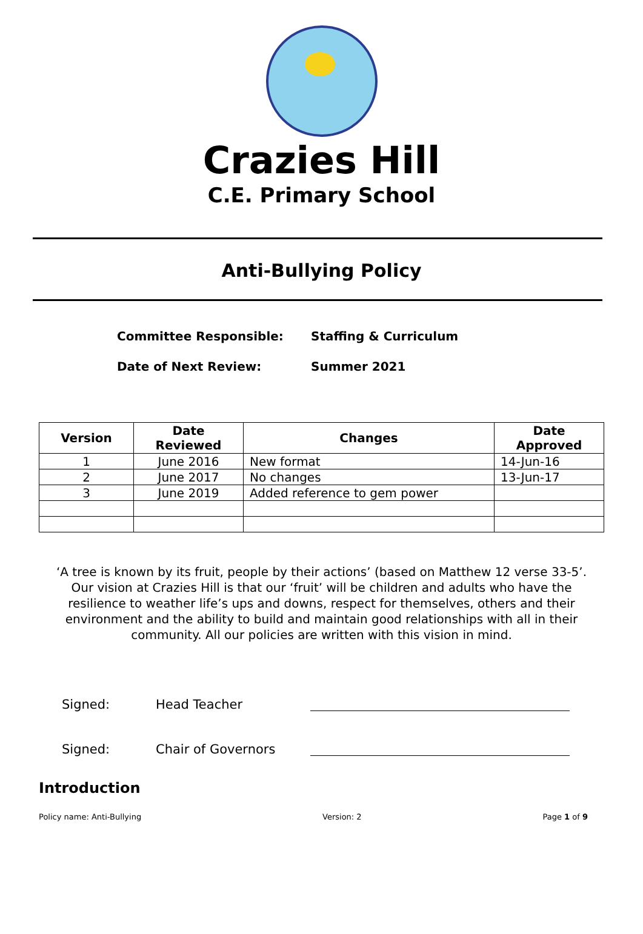Crazies Hill
C.E. Primary School
Anti-Bullying Policy
Committee Responsible: Staffing & Curriculum
Date of Next Review: Summer 2021
| Version | Date Reviewed | Changes | Date Approved |
| --- | --- | --- | --- |
| 1 | June 2016 | New format | 14-Jun-16 |
| 2 | June 2017 | No changes | 13-Jun-17 |
| 3 | June 2019 | Added reference to gem power | |
‘A tree is known by its fruit, people by their actions’ (based on Matthew 12 verse 33-5’. Our vision at Crazies Hill is that our ‘fruit’ will be children and adults who have the resilience to weather life’s ups and downs, respect for themselves, others and their environment and the ability to build and maintain good relationships with all in their community. All our policies are written with this vision in mind.
Signed: Head Teacher
Signed: Chair of Governors
Introduction
Policy name: Anti-Bullying Version: 2 Page 1 of 9